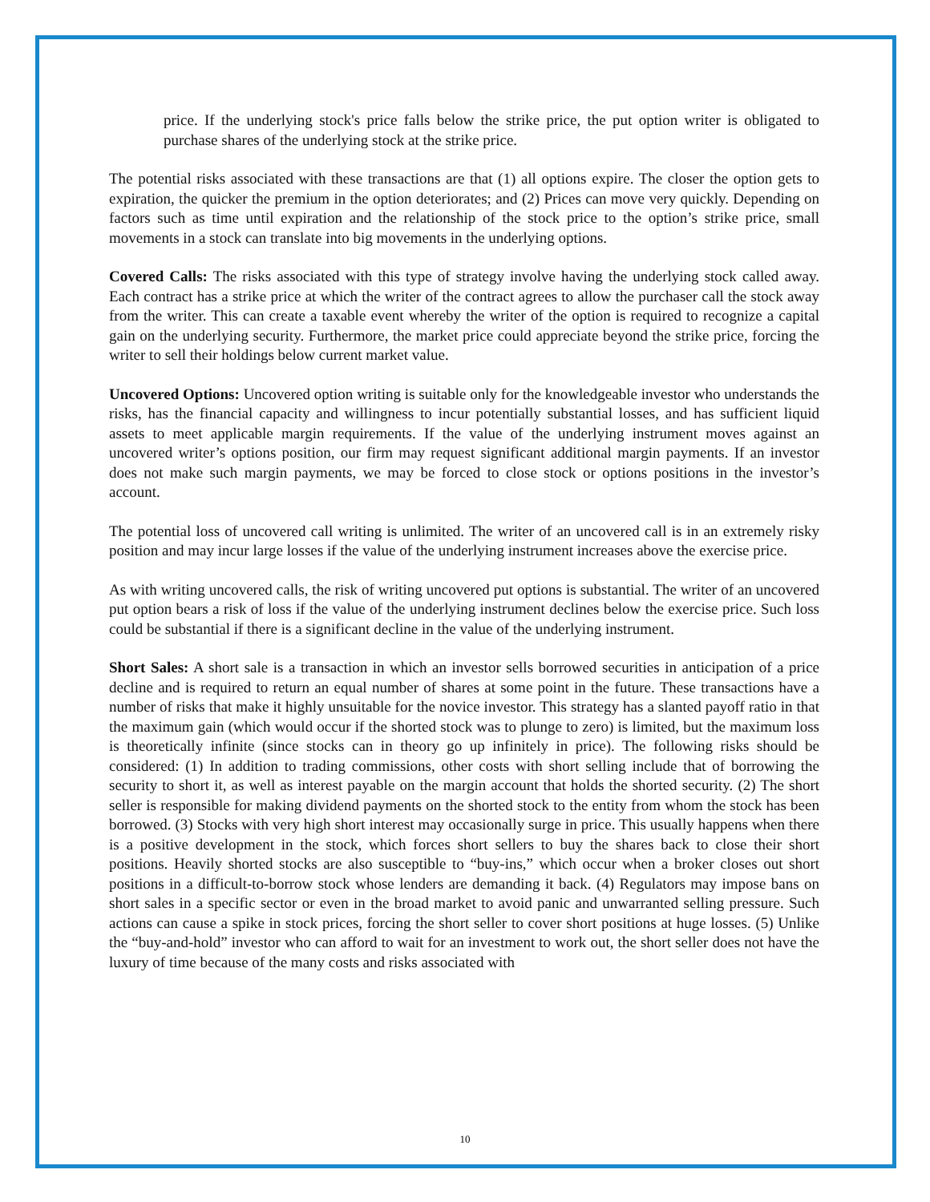price. If the underlying stock's price falls below the strike price, the put option writer is obligated to purchase shares of the underlying stock at the strike price.
The potential risks associated with these transactions are that (1) all options expire. The closer the option gets to expiration, the quicker the premium in the option deteriorates; and (2) Prices can move very quickly. Depending on factors such as time until expiration and the relationship of the stock price to the option’s strike price, small movements in a stock can translate into big movements in the underlying options.
Covered Calls: The risks associated with this type of strategy involve having the underlying stock called away. Each contract has a strike price at which the writer of the contract agrees to allow the purchaser call the stock away from the writer. This can create a taxable event whereby the writer of the option is required to recognize a capital gain on the underlying security. Furthermore, the market price could appreciate beyond the strike price, forcing the writer to sell their holdings below current market value.
Uncovered Options: Uncovered option writing is suitable only for the knowledgeable investor who understands the risks, has the financial capacity and willingness to incur potentially substantial losses, and has sufficient liquid assets to meet applicable margin requirements. If the value of the underlying instrument moves against an uncovered writer’s options position, our firm may request significant additional margin payments. If an investor does not make such margin payments, we may be forced to close stock or options positions in the investor’s account.
The potential loss of uncovered call writing is unlimited. The writer of an uncovered call is in an extremely risky position and may incur large losses if the value of the underlying instrument increases above the exercise price.
As with writing uncovered calls, the risk of writing uncovered put options is substantial. The writer of an uncovered put option bears a risk of loss if the value of the underlying instrument declines below the exercise price. Such loss could be substantial if there is a significant decline in the value of the underlying instrument.
Short Sales: A short sale is a transaction in which an investor sells borrowed securities in anticipation of a price decline and is required to return an equal number of shares at some point in the future. These transactions have a number of risks that make it highly unsuitable for the novice investor. This strategy has a slanted payoff ratio in that the maximum gain (which would occur if the shorted stock was to plunge to zero) is limited, but the maximum loss is theoretically infinite (since stocks can in theory go up infinitely in price). The following risks should be considered: (1) In addition to trading commissions, other costs with short selling include that of borrowing the security to short it, as well as interest payable on the margin account that holds the shorted security. (2) The short seller is responsible for making dividend payments on the shorted stock to the entity from whom the stock has been borrowed. (3) Stocks with very high short interest may occasionally surge in price. This usually happens when there is a positive development in the stock, which forces short sellers to buy the shares back to close their short positions. Heavily shorted stocks are also susceptible to “buy-ins,” which occur when a broker closes out short positions in a difficult-to-borrow stock whose lenders are demanding it back. (4) Regulators may impose bans on short sales in a specific sector or even in the broad market to avoid panic and unwarranted selling pressure. Such actions can cause a spike in stock prices, forcing the short seller to cover short positions at huge losses. (5) Unlike the “buy-and-hold” investor who can afford to wait for an investment to work out, the short seller does not have the luxury of time because of the many costs and risks associated with
10